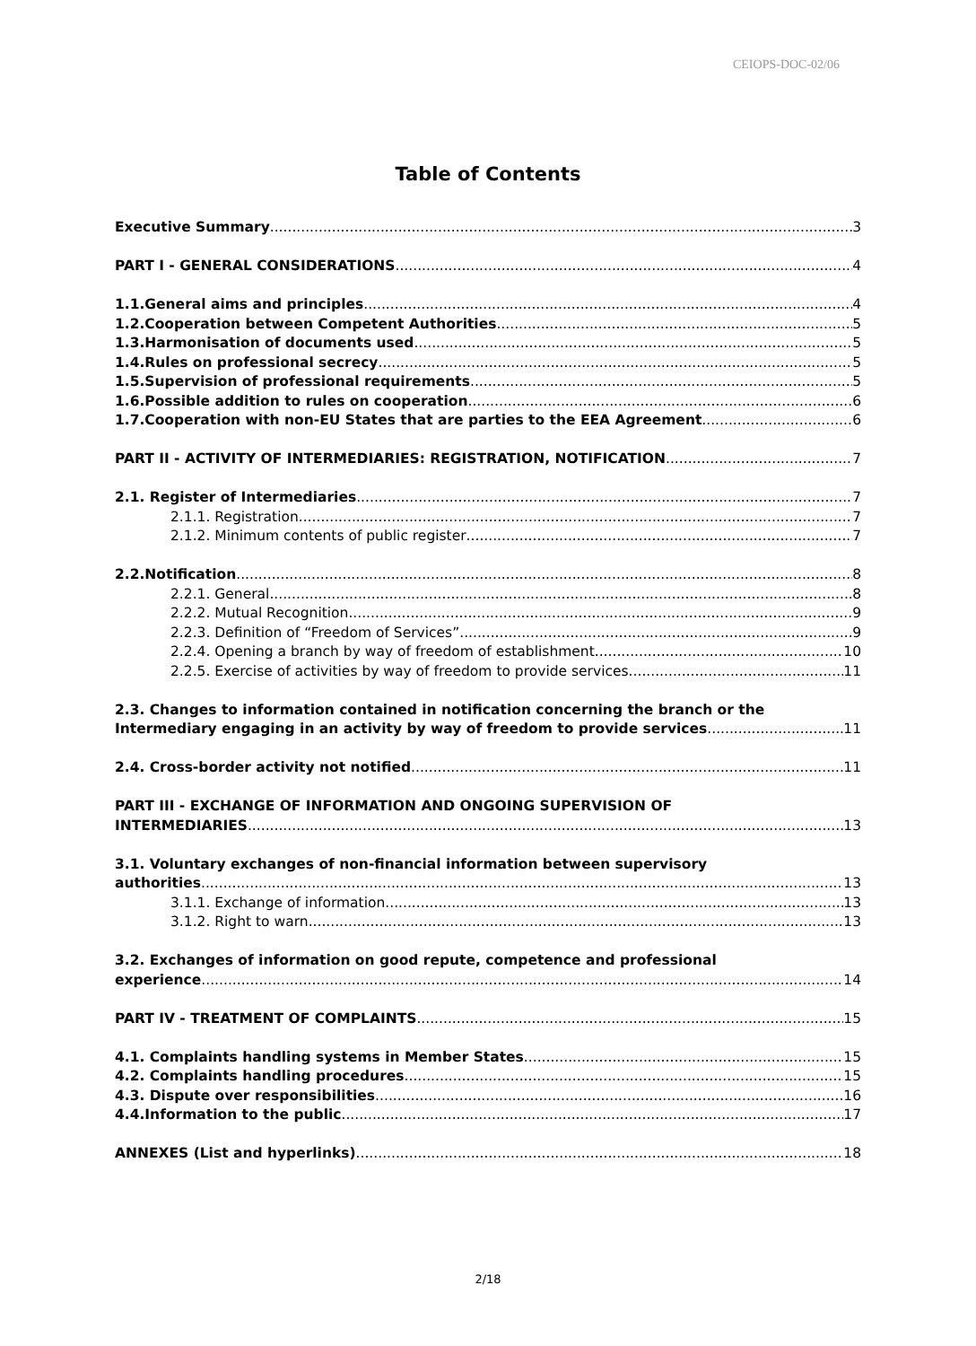CEIOPS-DOC-02/06
Table of Contents
Executive Summary 3
PART I - GENERAL CONSIDERATIONS 4
1.1.General aims and principles 4
1.2.Cooperation between Competent Authorities 5
1.3.Harmonisation of documents used 5
1.4.Rules on professional secrecy 5
1.5.Supervision of professional requirements 5
1.6.Possible addition to rules on cooperation 6
1.7.Cooperation with non-EU States that are parties to the EEA Agreement 6
PART II - ACTIVITY OF INTERMEDIARIES: REGISTRATION, NOTIFICATION 7
2.1. Register of Intermediaries 7
2.1.1. Registration 7
2.1.2. Minimum contents of public register 7
2.2.Notification 8
2.2.1. General 8
2.2.2. Mutual Recognition 9
2.2.3. Definition of “Freedom of Services” 9
2.2.4. Opening a branch by way of freedom of establishment 10
2.2.5. Exercise of activities by way of freedom to provide services 11
2.3. Changes to information contained in notification concerning the branch or the
Intermediary engaging in an activity by way of freedom to provide services 11
2.4. Cross-border activity not notified 11
PART III - EXCHANGE OF INFORMATION AND ONGOING SUPERVISION OF
INTERMEDIARIES 13
3.1. Voluntary exchanges of non-financial information between supervisory
authorities 13
3.1.1. Exchange of information 13
3.1.2. Right to warn 13
3.2. Exchanges of information on good repute, competence and professional
experience 14
PART IV - TREATMENT OF COMPLAINTS 15
4.1. Complaints handling systems in Member States 15
4.2. Complaints handling procedures 15
4.3. Dispute over responsibilities 16
4.4.Information to the public 17
ANNEXES (List and hyperlinks) 18
2/18